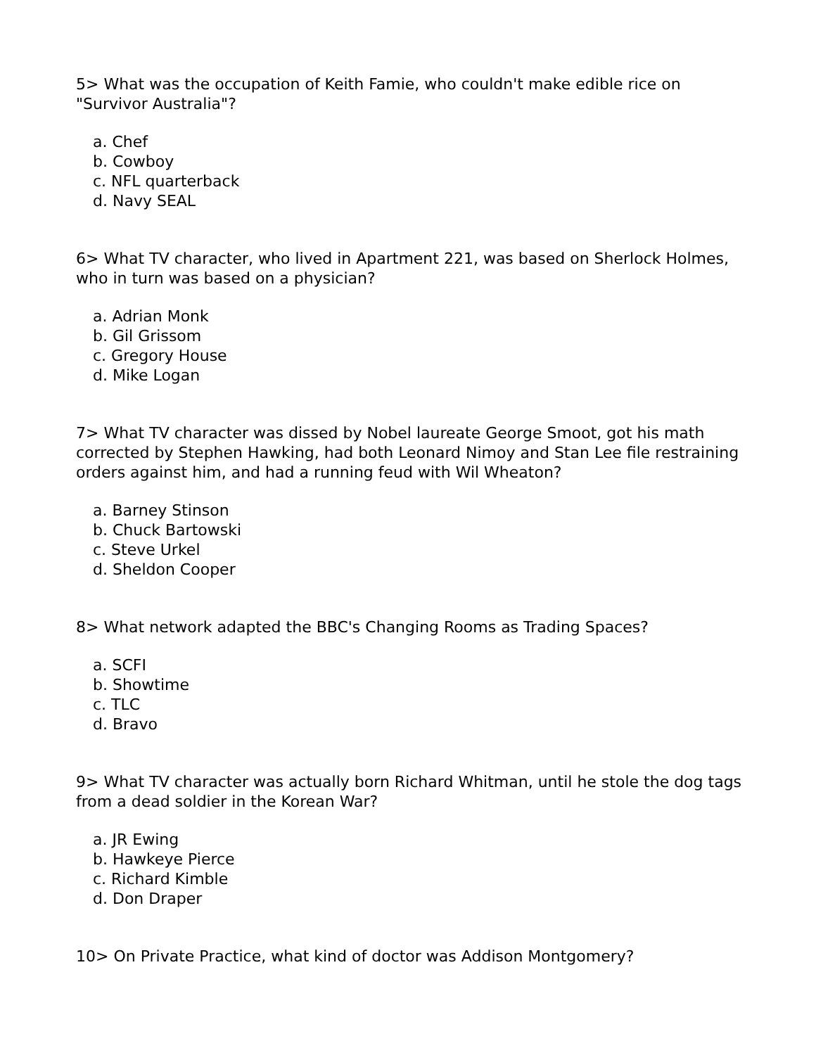5> What was the occupation of Keith Famie, who couldn't make edible rice on "Survivor Australia"?
a. Chef
b. Cowboy
c. NFL quarterback
d. Navy SEAL
6> What TV character, who lived in Apartment 221, was based on Sherlock Holmes, who in turn was based on a physician?
a. Adrian Monk
b. Gil Grissom
c. Gregory House
d. Mike Logan
7> What TV character was dissed by Nobel laureate George Smoot, got his math corrected by Stephen Hawking, had both Leonard Nimoy and Stan Lee file restraining orders against him, and had a running feud with Wil Wheaton?
a. Barney Stinson
b. Chuck Bartowski
c. Steve Urkel
d. Sheldon Cooper
8> What network adapted the BBC's Changing Rooms as Trading Spaces?
a. SCFI
b. Showtime
c. TLC
d. Bravo
9> What TV character was actually born Richard Whitman, until he stole the dog tags from a dead soldier in the Korean War?
a. JR Ewing
b. Hawkeye Pierce
c. Richard Kimble
d. Don Draper
10> On Private Practice, what kind of doctor was Addison Montgomery?